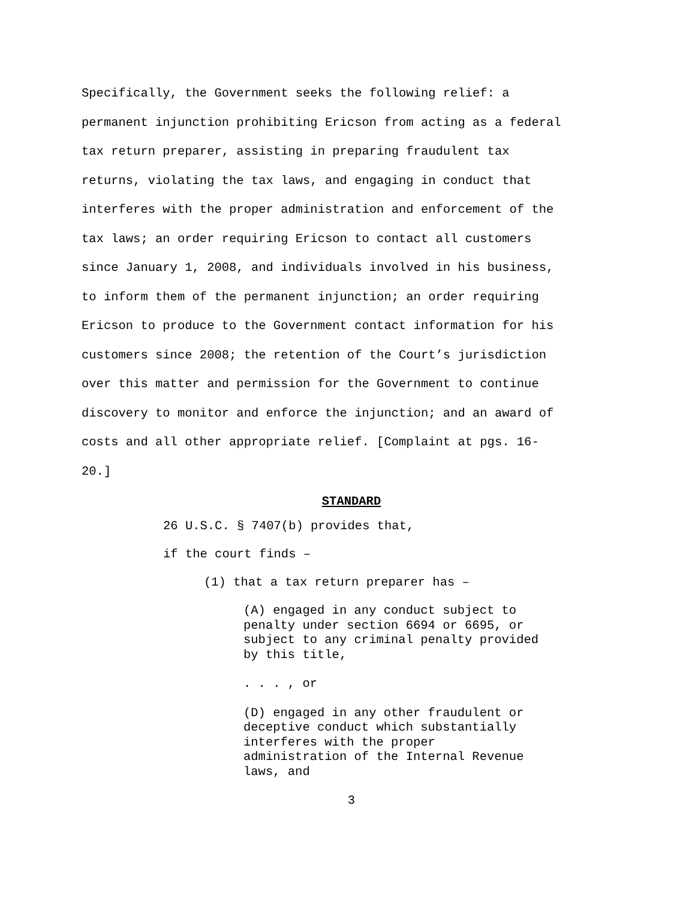Specifically, the Government seeks the following relief: a permanent injunction prohibiting Ericson from acting as a federal tax return preparer, assisting in preparing fraudulent tax returns, violating the tax laws, and engaging in conduct that interferes with the proper administration and enforcement of the tax laws; an order requiring Ericson to contact all customers since January 1, 2008, and individuals involved in his business, to inform them of the permanent injunction; an order requiring Ericson to produce to the Government contact information for his customers since 2008; the retention of the Court’s jurisdiction over this matter and permission for the Government to continue discovery to monitor and enforce the injunction; and an award of costs and all other appropriate relief. [Complaint at pgs. 16- 20.]
STANDARD
26 U.S.C. § 7407(b) provides that,
if the court finds –
(1) that a tax return preparer has –
(A) engaged in any conduct subject to penalty under section 6694 or 6695, or subject to any criminal penalty provided by this title,
. . . , or
(D) engaged in any other fraudulent or deceptive conduct which substantially interferes with the proper administration of the Internal Revenue laws, and
3